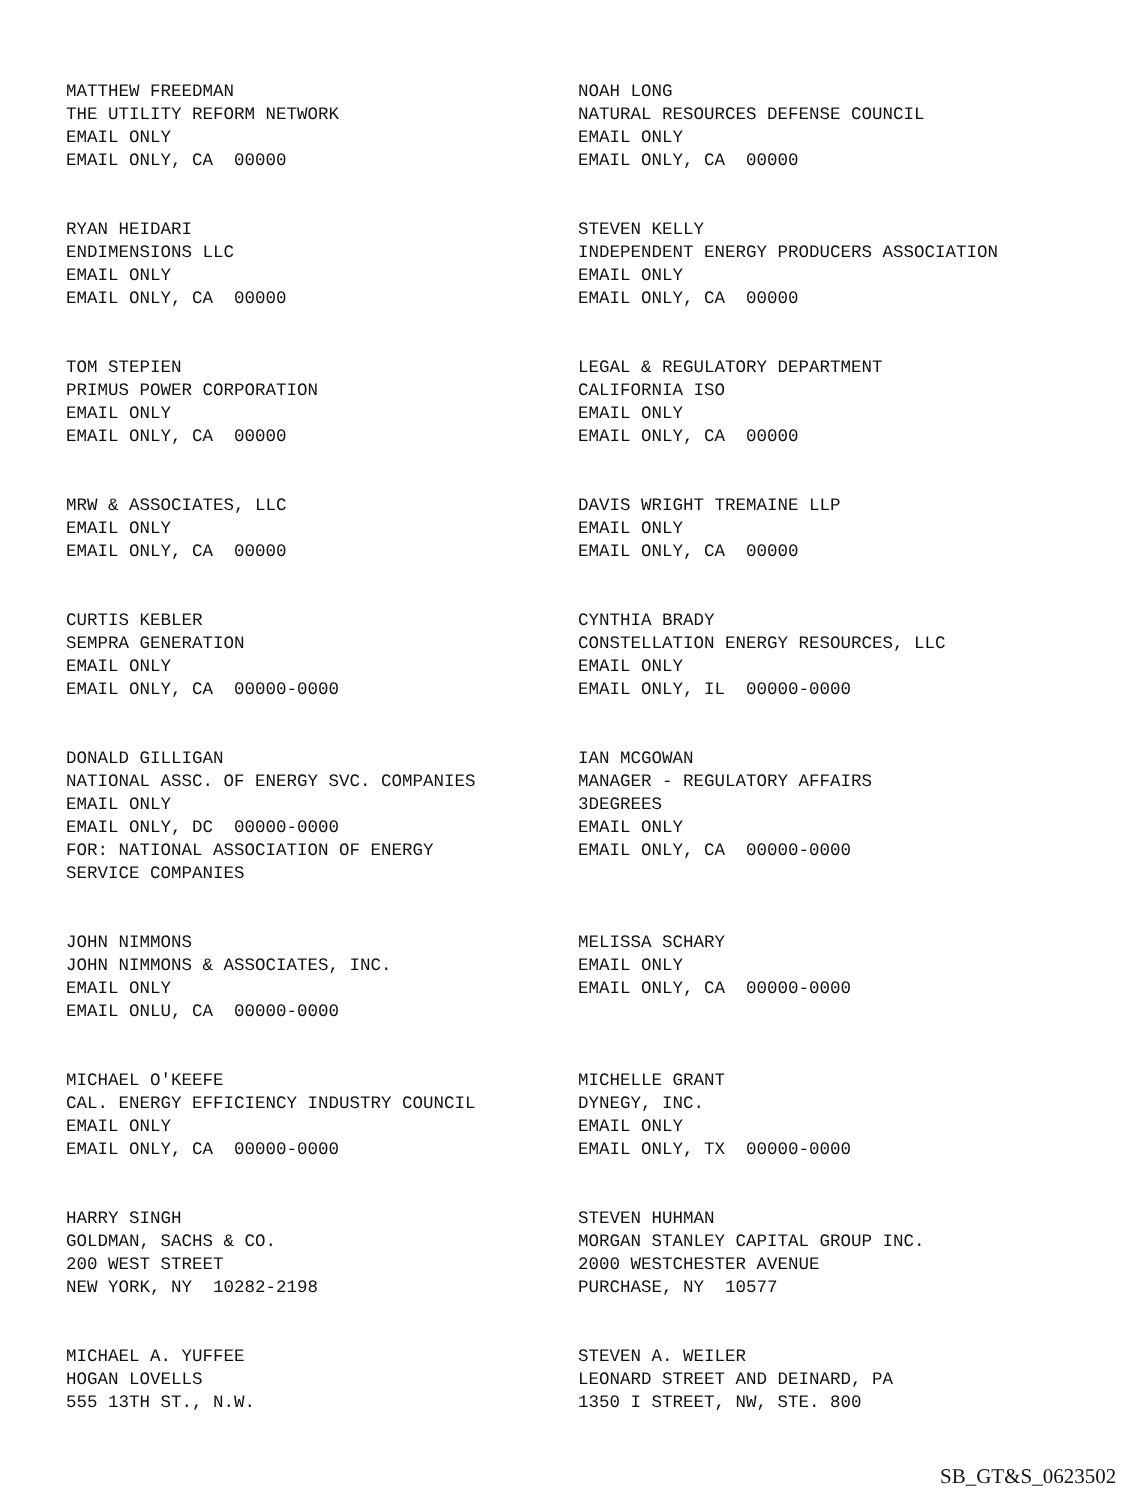MATTHEW FREEDMAN THE UTILITY REFORM NETWORK EMAIL ONLY EMAIL ONLY, CA 00000
NOAH LONG NATURAL RESOURCES DEFENSE COUNCIL EMAIL ONLY EMAIL ONLY, CA 00000
RYAN HEIDARI ENDIMENSIONS LLC EMAIL ONLY EMAIL ONLY, CA 00000
STEVEN KELLY INDEPENDENT ENERGY PRODUCERS ASSOCIATION EMAIL ONLY EMAIL ONLY, CA 00000
TOM STEPIEN PRIMUS POWER CORPORATION EMAIL ONLY EMAIL ONLY, CA 00000
LEGAL & REGULATORY DEPARTMENT CALIFORNIA ISO EMAIL ONLY EMAIL ONLY, CA 00000
MRW & ASSOCIATES, LLC EMAIL ONLY EMAIL ONLY, CA 00000
DAVIS WRIGHT TREMAINE LLP EMAIL ONLY EMAIL ONLY, CA 00000
CURTIS KEBLER SEMPRA GENERATION EMAIL ONLY EMAIL ONLY, CA 00000-0000
CYNTHIA BRADY CONSTELLATION ENERGY RESOURCES, LLC EMAIL ONLY EMAIL ONLY, IL 00000-0000
DONALD GILLIGAN NATIONAL ASSC. OF ENERGY SVC. COMPANIES EMAIL ONLY EMAIL ONLY, DC 00000-0000 FOR: NATIONAL ASSOCIATION OF ENERGY SERVICE COMPANIES
IAN MCGOWAN MANAGER - REGULATORY AFFAIRS 3DEGREES EMAIL ONLY EMAIL ONLY, CA 00000-0000
JOHN NIMMONS JOHN NIMMONS & ASSOCIATES, INC. EMAIL ONLY EMAIL ONLU, CA 00000-0000
MELISSA SCHARY EMAIL ONLY EMAIL ONLY, CA 00000-0000
MICHAEL O'KEEFE CAL. ENERGY EFFICIENCY INDUSTRY COUNCIL EMAIL ONLY EMAIL ONLY, CA 00000-0000
MICHELLE GRANT DYNEGY, INC. EMAIL ONLY EMAIL ONLY, TX 00000-0000
HARRY SINGH GOLDMAN, SACHS & CO. 200 WEST STREET NEW YORK, NY 10282-2198
STEVEN HUHMAN MORGAN STANLEY CAPITAL GROUP INC. 2000 WESTCHESTER AVENUE PURCHASE, NY 10577
MICHAEL A. YUFFEE HOGAN LOVELLS 555 13TH ST., N.W.
STEVEN A. WEILER LEONARD STREET AND DEINARD, PA 1350 I STREET, NW, STE. 800
SB_GT&S_0623502